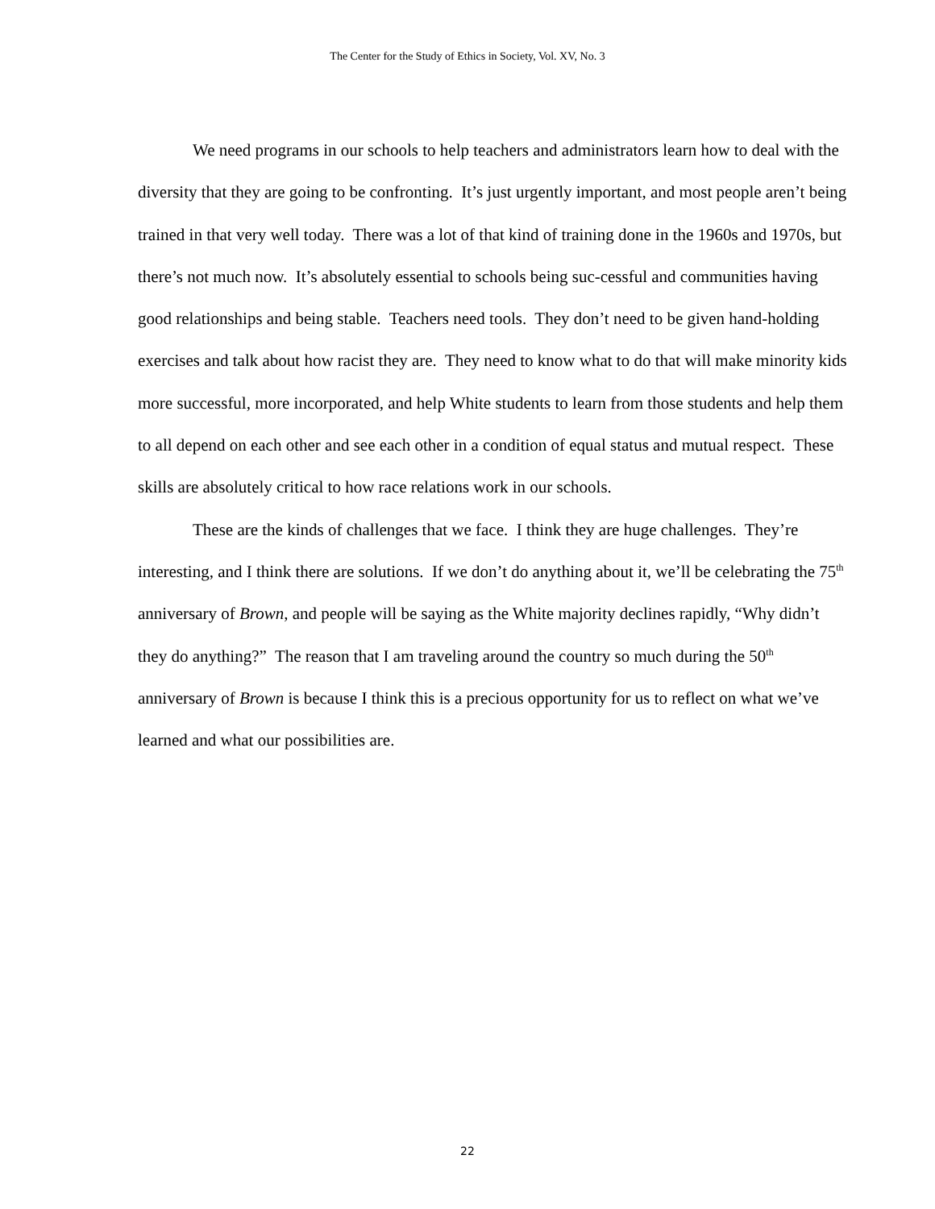The Center for the Study of Ethics in Society, Vol. XV, No. 3
We need programs in our schools to help teachers and administrators learn how to deal with the diversity that they are going to be confronting. It’s just urgently important, and most people aren’t being trained in that very well today. There was a lot of that kind of training done in the 1960s and 1970s, but there’s not much now. It’s absolutely essential to schools being suc-cessful and communities having good relationships and being stable. Teachers need tools. They don’t need to be given hand-holding exercises and talk about how racist they are. They need to know what to do that will make minority kids more successful, more incorporated, and help White students to learn from those students and help them to all depend on each other and see each other in a condition of equal status and mutual respect. These skills are absolutely critical to how race relations work in our schools.
These are the kinds of challenges that we face. I think they are huge challenges. They’re interesting, and I think there are solutions. If we don’t do anything about it, we’ll be celebrating the 75<sup>th</sup> anniversary of Brown, and people will be saying as the White majority declines rapidly, “Why didn’t they do anything?” The reason that I am traveling around the country so much during the 50<sup>th</sup> anniversary of Brown is because I think this is a precious opportunity for us to reflect on what we’ve learned and what our possibilities are.
22